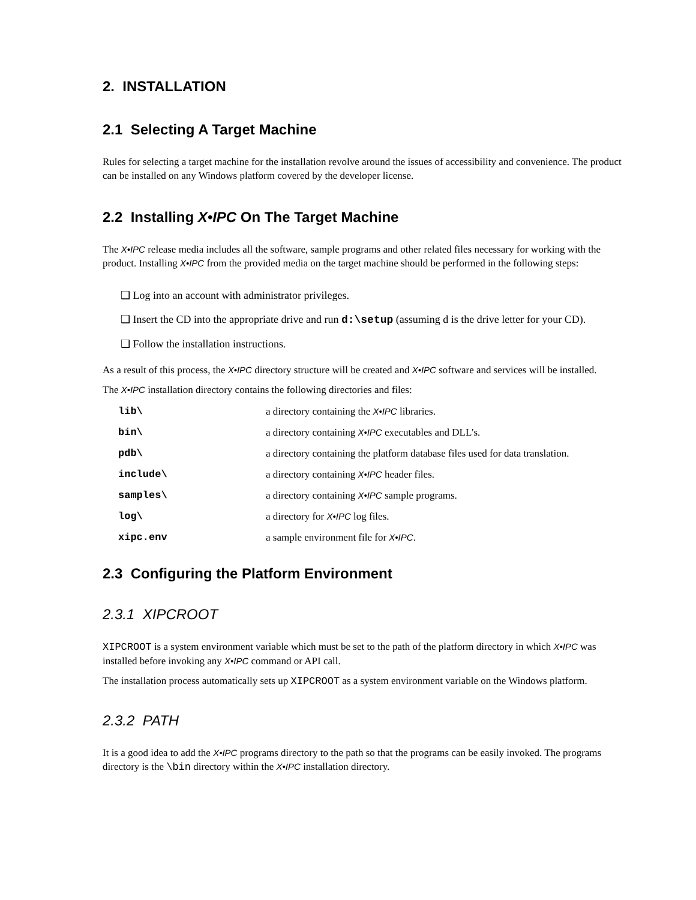2. INSTALLATION
2.1 Selecting A Target Machine
Rules for selecting a target machine for the installation revolve around the issues of accessibility and convenience. The product can be installed on any Windows platform covered by the developer license.
2.2 Installing X•IPC On The Target Machine
The X•IPC release media includes all the software, sample programs and other related files necessary for working with the product. Installing X•IPC from the provided media on the target machine should be performed in the following steps:
❑ Log into an account with administrator privileges.
❑ Insert the CD into the appropriate drive and run d:\setup (assuming d is the drive letter for your CD).
❑ Follow the installation instructions.
As a result of this process, the X•IPC directory structure will be created and X•IPC software and services will be installed.
The X•IPC installation directory contains the following directories and files:
| lib\ | a directory containing the X•IPC libraries. |
| bin\ | a directory containing X•IPC executables and DLL's. |
| pdb\ | a directory containing the platform database files used for data translation. |
| include\ | a directory containing X•IPC header files. |
| samples\ | a directory containing X•IPC sample programs. |
| log\ | a directory for X•IPC log files. |
| xipc.env | a sample environment file for X•IPC . |
2.3 Configuring the Platform Environment
2.3.1 XIPCROOT
XIPCROOT is a system environment variable which must be set to the path of the platform directory in which X•IPC was installed before invoking any X•IPC command or API call.
The installation process automatically sets up XIPCROOT as a system environment variable on the Windows platform.
2.3.2 PATH
It is a good idea to add the X•IPC programs directory to the path so that the programs can be easily invoked. The programs directory is the \bin directory within the X•IPC installation directory.